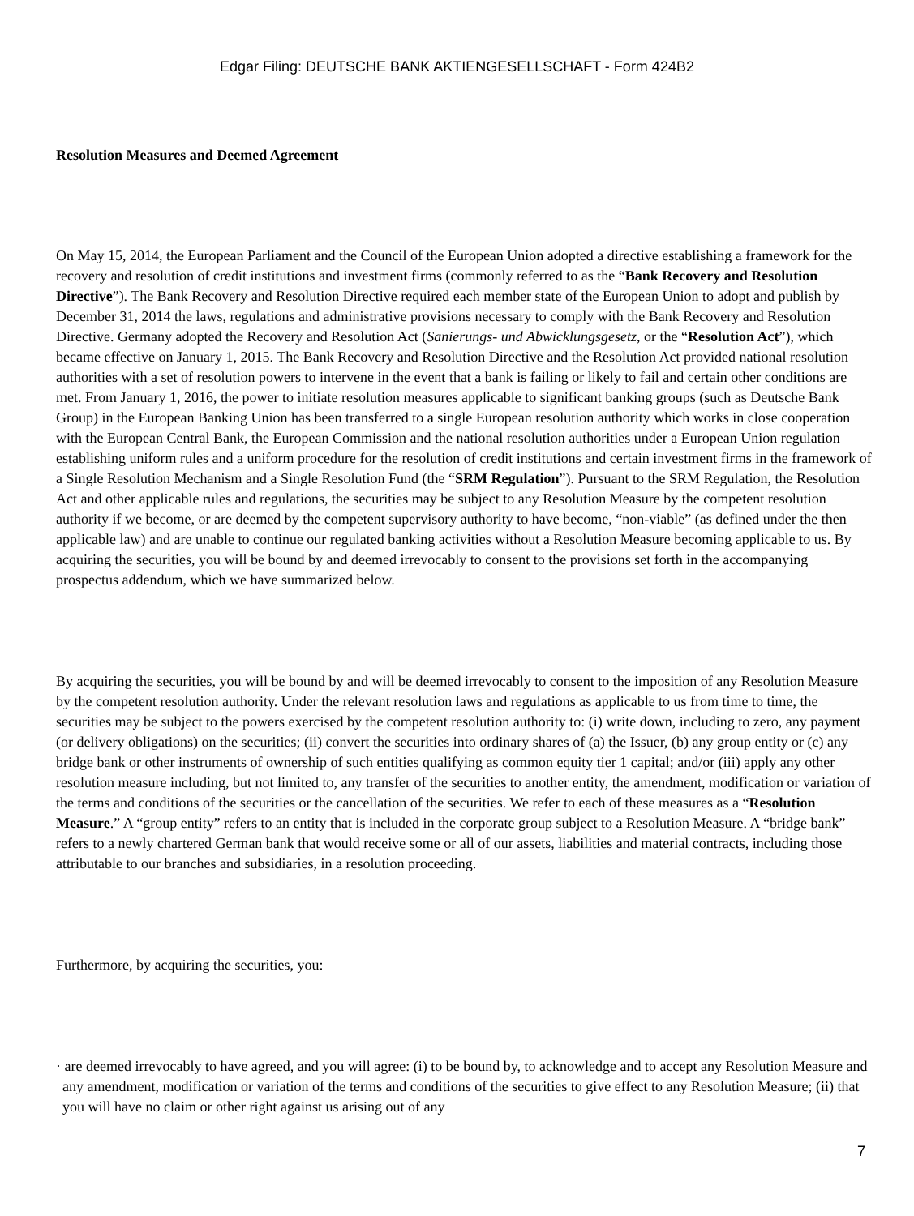Edgar Filing: DEUTSCHE BANK AKTIENGESELLSCHAFT - Form 424B2
Resolution Measures and Deemed Agreement
On May 15, 2014, the European Parliament and the Council of the European Union adopted a directive establishing a framework for the recovery and resolution of credit institutions and investment firms (commonly referred to as the “Bank Recovery and Resolution Directive”). The Bank Recovery and Resolution Directive required each member state of the European Union to adopt and publish by December 31, 2014 the laws, regulations and administrative provisions necessary to comply with the Bank Recovery and Resolution Directive. Germany adopted the Recovery and Resolution Act (Sanierungs- und Abwicklungsgesetz, or the “Resolution Act”), which became effective on January 1, 2015. The Bank Recovery and Resolution Directive and the Resolution Act provided national resolution authorities with a set of resolution powers to intervene in the event that a bank is failing or likely to fail and certain other conditions are met. From January 1, 2016, the power to initiate resolution measures applicable to significant banking groups (such as Deutsche Bank Group) in the European Banking Union has been transferred to a single European resolution authority which works in close cooperation with the European Central Bank, the European Commission and the national resolution authorities under a European Union regulation establishing uniform rules and a uniform procedure for the resolution of credit institutions and certain investment firms in the framework of a Single Resolution Mechanism and a Single Resolution Fund (the “SRM Regulation”). Pursuant to the SRM Regulation, the Resolution Act and other applicable rules and regulations, the securities may be subject to any Resolution Measure by the competent resolution authority if we become, or are deemed by the competent supervisory authority to have become, “non-viable” (as defined under the then applicable law) and are unable to continue our regulated banking activities without a Resolution Measure becoming applicable to us. By acquiring the securities, you will be bound by and deemed irrevocably to consent to the provisions set forth in the accompanying prospectus addendum, which we have summarized below.
By acquiring the securities, you will be bound by and will be deemed irrevocably to consent to the imposition of any Resolution Measure by the competent resolution authority. Under the relevant resolution laws and regulations as applicable to us from time to time, the securities may be subject to the powers exercised by the competent resolution authority to: (i) write down, including to zero, any payment (or delivery obligations) on the securities; (ii) convert the securities into ordinary shares of (a) the Issuer, (b) any group entity or (c) any bridge bank or other instruments of ownership of such entities qualifying as common equity tier 1 capital; and/or (iii) apply any other resolution measure including, but not limited to, any transfer of the securities to another entity, the amendment, modification or variation of the terms and conditions of the securities or the cancellation of the securities. We refer to each of these measures as a “Resolution Measure.” A “group entity” refers to an entity that is included in the corporate group subject to a Resolution Measure. A “bridge bank” refers to a newly chartered German bank that would receive some or all of our assets, liabilities and material contracts, including those attributable to our branches and subsidiaries, in a resolution proceeding.
Furthermore, by acquiring the securities, you:
· are deemed irrevocably to have agreed, and you will agree: (i) to be bound by, to acknowledge and to accept any Resolution Measure and any amendment, modification or variation of the terms and conditions of the securities to give effect to any Resolution Measure; (ii) that you will have no claim or other right against us arising out of any
7